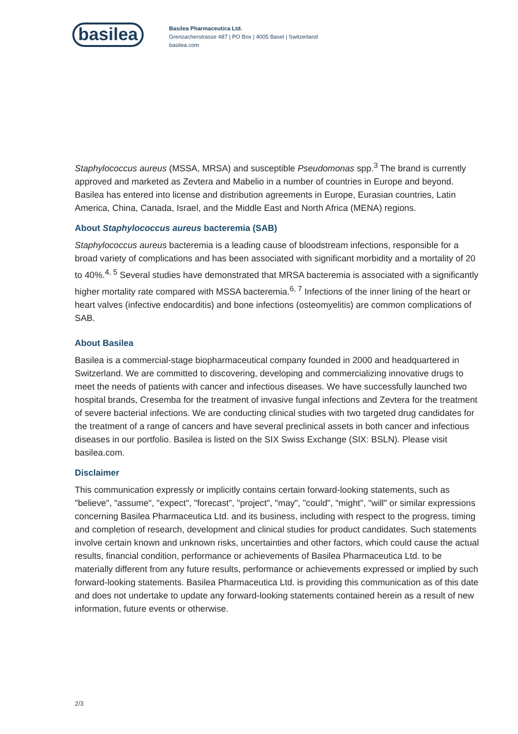basilea
Basilea Pharmaceutica Ltd.
Grenzacherstrasse 487 | PO Box | 4005 Basel | Switzerland
basilea.com
Staphylococcus aureus (MSSA, MRSA) and susceptible Pseudomonas spp.<sup>3</sup> The brand is currently approved and marketed as Zevtera and Mabelio in a number of countries in Europe and beyond. Basilea has entered into license and distribution agreements in Europe, Eurasian countries, Latin America, China, Canada, Israel, and the Middle East and North Africa (MENA) regions.
About Staphylococcus aureus bacteremia (SAB)
Staphylococcus aureus bacteremia is a leading cause of bloodstream infections, responsible for a broad variety of complications and has been associated with significant morbidity and a mortality of 20 to 40%.<sup>4, 5</sup> Several studies have demonstrated that MRSA bacteremia is associated with a significantly higher mortality rate compared with MSSA bacteremia.<sup>6, 7</sup> Infections of the inner lining of the heart or heart valves (infective endocarditis) and bone infections (osteomyelitis) are common complications of SAB.
About Basilea
Basilea is a commercial-stage biopharmaceutical company founded in 2000 and headquartered in Switzerland. We are committed to discovering, developing and commercializing innovative drugs to meet the needs of patients with cancer and infectious diseases. We have successfully launched two hospital brands, Cresemba for the treatment of invasive fungal infections and Zevtera for the treatment of severe bacterial infections. We are conducting clinical studies with two targeted drug candidates for the treatment of a range of cancers and have several preclinical assets in both cancer and infectious diseases in our portfolio. Basilea is listed on the SIX Swiss Exchange (SIX: BSLN). Please visit basilea.com.
Disclaimer
This communication expressly or implicitly contains certain forward-looking statements, such as "believe", "assume", "expect", "forecast", "project", "may", "could", "might", "will" or similar expressions concerning Basilea Pharmaceutica Ltd. and its business, including with respect to the progress, timing and completion of research, development and clinical studies for product candidates. Such statements involve certain known and unknown risks, uncertainties and other factors, which could cause the actual results, financial condition, performance or achievements of Basilea Pharmaceutica Ltd. to be materially different from any future results, performance or achievements expressed or implied by such forward-looking statements. Basilea Pharmaceutica Ltd. is providing this communication as of this date and does not undertake to update any forward-looking statements contained herein as a result of new information, future events or otherwise.
2/3